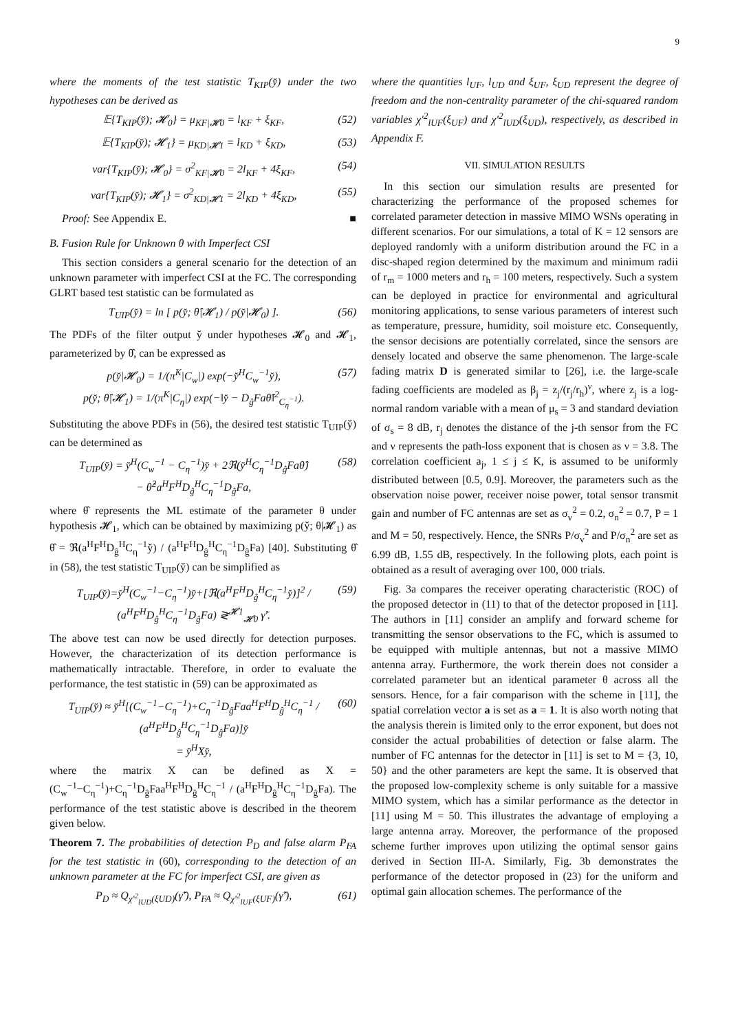9
where the moments of the test statistic T<sub>KIP</sub>(y̌) under the two hypotheses can be derived as
𝔼{T<sub>KIP</sub>(y̌); 𝓗<sub>0</sub>} = μ<sub>KF|𝓗0</sub> = l<sub>KF</sub> + ξ<sub>KF</sub>, (52)
𝔼{T<sub>KIP</sub>(y̌); 𝓗<sub>1</sub>} = μ<sub>KD|𝓗1</sub> = l<sub>KD</sub> + ξ<sub>KD</sub>, (53)
var{T<sub>KIP</sub>(y̌); 𝓗<sub>0</sub>} = σ<sup>2</sup><sub>KF|𝓗0</sub> = 2l<sub>KF</sub> + 4ξ<sub>KF</sub>, (54)
var{T<sub>KIP</sub>(y̌); 𝓗<sub>1</sub>} = σ<sup>2</sup><sub>KD|𝓗1</sub> = 2l<sub>KD</sub> + 4ξ<sub>KD</sub>, (55)
Proof: See Appendix E. ■
B. Fusion Rule for Unknown θ with Imperfect CSI
This section considers a general scenario for the detection of an unknown parameter with imperfect CSI at the FC. The corresponding GLRT based test statistic can be formulated as
T<sub>UIP</sub>(y̌) = ln [ p(y̌; θ̂|𝓗<sub>1</sub>) / p(y̌|𝓗<sub>0</sub>) ]. (56)
The PDFs of the filter output y̌ under hypotheses 𝓗<sub>0</sub> and 𝓗<sub>1</sub>, parameterized by θ̂, can be expressed as
p(y̌|𝓗<sub>0</sub>) = 1/(π<sup>K</sup>|C<sub>w</sub>|) exp(−y̌<sup>H</sup>C<sub>w</sub><sup>−1</sup>y̌),
p(y̌; θ̂|𝓗<sub>1</sub>) = 1/(π<sup>K</sup>|C<sub>η</sub>|) exp(−‖y̌ − D<sub>ĝ</sub>Faθ̂‖<sup>2</sup><sub>C<sub>η</sub><sup>−1</sup></sub>). (57)
Substituting the above PDFs in (56), the desired test statistic T<sub>UIP</sub>(y̌) can be determined as
T<sub>UIP</sub>(y̌) = y̌<sup>H</sup>(C<sub>w</sub><sup>−1</sup> − C<sub>η</sub><sup>−1</sup>)y̌ + 2ℜ(y̌<sup>H</sup>C<sub>η</sub><sup>−1</sup>D<sub>ĝ</sub>Faθ̂)
− θ̂<sup>2</sup>a<sup>H</sup>F<sup>H</sup>D<sub>ĝ</sub><sup>H</sup>C<sub>η</sub><sup>−1</sup>D<sub>ĝ</sub>Fa, (58)
where θ̂ represents the ML estimate of the parameter θ under hypothesis 𝓗<sub>1</sub>, which can be obtained by maximizing p(y̌; θ|𝓗<sub>1</sub>) as θ̂ = ℜ(a<sup>H</sup>F<sup>H</sup>D<sub>ĝ</sub><sup>H</sup>C<sub>η</sub><sup>−1</sup>y̌) / (a<sup>H</sup>F<sup>H</sup>D<sub>ĝ</sub><sup>H</sup>C<sub>η</sub><sup>−1</sup>D<sub>ĝ</sub>Fa) [40]. Substituting θ̂ in (58), the test statistic T<sub>UIP</sub>(y̌) can be simplified as
T<sub>UIP</sub>(y̌)=y̌<sup>H</sup>(C<sub>w</sub><sup>−1</sup>−C<sub>η</sub><sup>−1</sup>)y̌+[ℜ(a<sup>H</sup>F<sup>H</sup>D<sub>ĝ</sub><sup>H</sup>C<sub>η</sub><sup>−1</sup>y̌)]<sup>2</sup> / (a<sup>H</sup>F<sup>H</sup>D<sub>ĝ</sub><sup>H</sup>C<sub>η</sub><sup>−1</sup>D<sub>ĝ</sub>Fa) ≷<sup>𝓗1</sup><sub>𝓗0</sub> γ̃′. (59)
The above test can now be used directly for detection purposes. However, the characterization of its detection performance is mathematically intractable. Therefore, in order to evaluate the performance, the test statistic in (59) can be approximated as
T<sub>UIP</sub>(y̌) ≈ y̌<sup>H</sup>[(C<sub>w</sub><sup>−1</sup>−C<sub>η</sub><sup>−1</sup>)+C<sub>η</sub><sup>−1</sup>D<sub>ĝ</sub>Faa<sup>H</sup>F<sup>H</sup>D<sub>ĝ</sub><sup>H</sup>C<sub>η</sub><sup>−1</sup> / (a<sup>H</sup>F<sup>H</sup>D<sub>ĝ</sub><sup>H</sup>C<sub>η</sub><sup>−1</sup>D<sub>ĝ</sub>Fa)]y̌
= y̌<sup>H</sup>Xy̌, (60)
where the matrix X can be defined as X = (C<sub>w</sub><sup>−1</sup>−C<sub>η</sub><sup>−1</sup>)+C<sub>η</sub><sup>−1</sup>D<sub>ĝ</sub>Faa<sup>H</sup>F<sup>H</sup>D<sub>ĝ</sub><sup>H</sup>C<sub>η</sub><sup>−1</sup> / (a<sup>H</sup>F<sup>H</sup>D<sub>ĝ</sub><sup>H</sup>C<sub>η</sub><sup>−1</sup>D<sub>ĝ</sub>Fa). The performance of the test statistic above is described in the theorem given below.
Theorem 7. The probabilities of detection P<sub>D</sub> and false alarm P<sub>FA</sub> for the test statistic in (60), corresponding to the detection of an unknown parameter at the FC for imperfect CSI, are given as
P<sub>D</sub> ≈ Q<sub>χ′<sup>2</sup><sub>lUD</sub>(ξUD)</sub>(γ̃′), P<sub>FA</sub> ≈ Q<sub>χ′<sup>2</sup><sub>lUF</sub>(ξUF)</sub>(γ̃′), (61)
where the quantities l<sub>UF</sub>, l<sub>UD</sub> and ξ<sub>UF</sub>, ξ<sub>UD</sub> represent the degree of freedom and the non-centrality parameter of the chi-squared random variables χ′<sup>2</sup><sub>lUF</sub>(ξ<sub>UF</sub>) and χ′<sup>2</sup><sub>lUD</sub>(ξ<sub>UD</sub>), respectively, as described in Appendix F.
VII. SIMULATION RESULTS
In this section our simulation results are presented for characterizing the performance of the proposed schemes for correlated parameter detection in massive MIMO WSNs operating in different scenarios. For our simulations, a total of K = 12 sensors are deployed randomly with a uniform distribution around the FC in a disc-shaped region determined by the maximum and minimum radii of r<sub>m</sub> = 1000 meters and r<sub>h</sub> = 100 meters, respectively. Such a system can be deployed in practice for environmental and agricultural monitoring applications, to sense various parameters of interest such as temperature, pressure, humidity, soil moisture etc. Consequently, the sensor decisions are potentially correlated, since the sensors are densely located and observe the same phenomenon. The large-scale fading matrix D is generated similar to [26], i.e. the large-scale fading coefficients are modeled as β<sub>j</sub> = z<sub>j</sub>/(r<sub>j</sub>/r<sub>h</sub>)<sup>ν</sup>, where z<sub>j</sub> is a log-normal random variable with a mean of μ<sub>s</sub> = 3 and standard deviation of σ<sub>s</sub> = 8 dB, r<sub>j</sub> denotes the distance of the j-th sensor from the FC and ν represents the path-loss exponent that is chosen as ν = 3.8. The correlation coefficient a<sub>j</sub>, 1 ≤ j ≤ K, is assumed to be uniformly distributed between [0.5, 0.9]. Moreover, the parameters such as the observation noise power, receiver noise power, total sensor transmit gain and number of FC antennas are set as σ<sub>v</sub><sup>2</sup> = 0.2, σ<sub>n</sub><sup>2</sup> = 0.7, P = 1 and M = 50, respectively. Hence, the SNRs P/σ<sub>v</sub><sup>2</sup> and P/σ<sub>n</sub><sup>2</sup> are set as 6.99 dB, 1.55 dB, respectively. In the following plots, each point is obtained as a result of averaging over 100, 000 trials.
Fig. 3a compares the receiver operating characteristic (ROC) of the proposed detector in (11) to that of the detector proposed in [11]. The authors in [11] consider an amplify and forward scheme for transmitting the sensor observations to the FC, which is assumed to be equipped with multiple antennas, but not a massive MIMO antenna array. Furthermore, the work therein does not consider a correlated parameter but an identical parameter θ across all the sensors. Hence, for a fair comparison with the scheme in [11], the spatial correlation vector a is set as a = 1. It is also worth noting that the analysis therein is limited only to the error exponent, but does not consider the actual probabilities of detection or false alarm. The number of FC antennas for the detector in [11] is set to M = {3, 10, 50} and the other parameters are kept the same. It is observed that the proposed low-complexity scheme is only suitable for a massive MIMO system, which has a similar performance as the detector in [11] using M = 50. This illustrates the advantage of employing a large antenna array. Moreover, the performance of the proposed scheme further improves upon utilizing the optimal sensor gains derived in Section III-A. Similarly, Fig. 3b demonstrates the performance of the detector proposed in (23) for the uniform and optimal gain allocation schemes. The performance of the